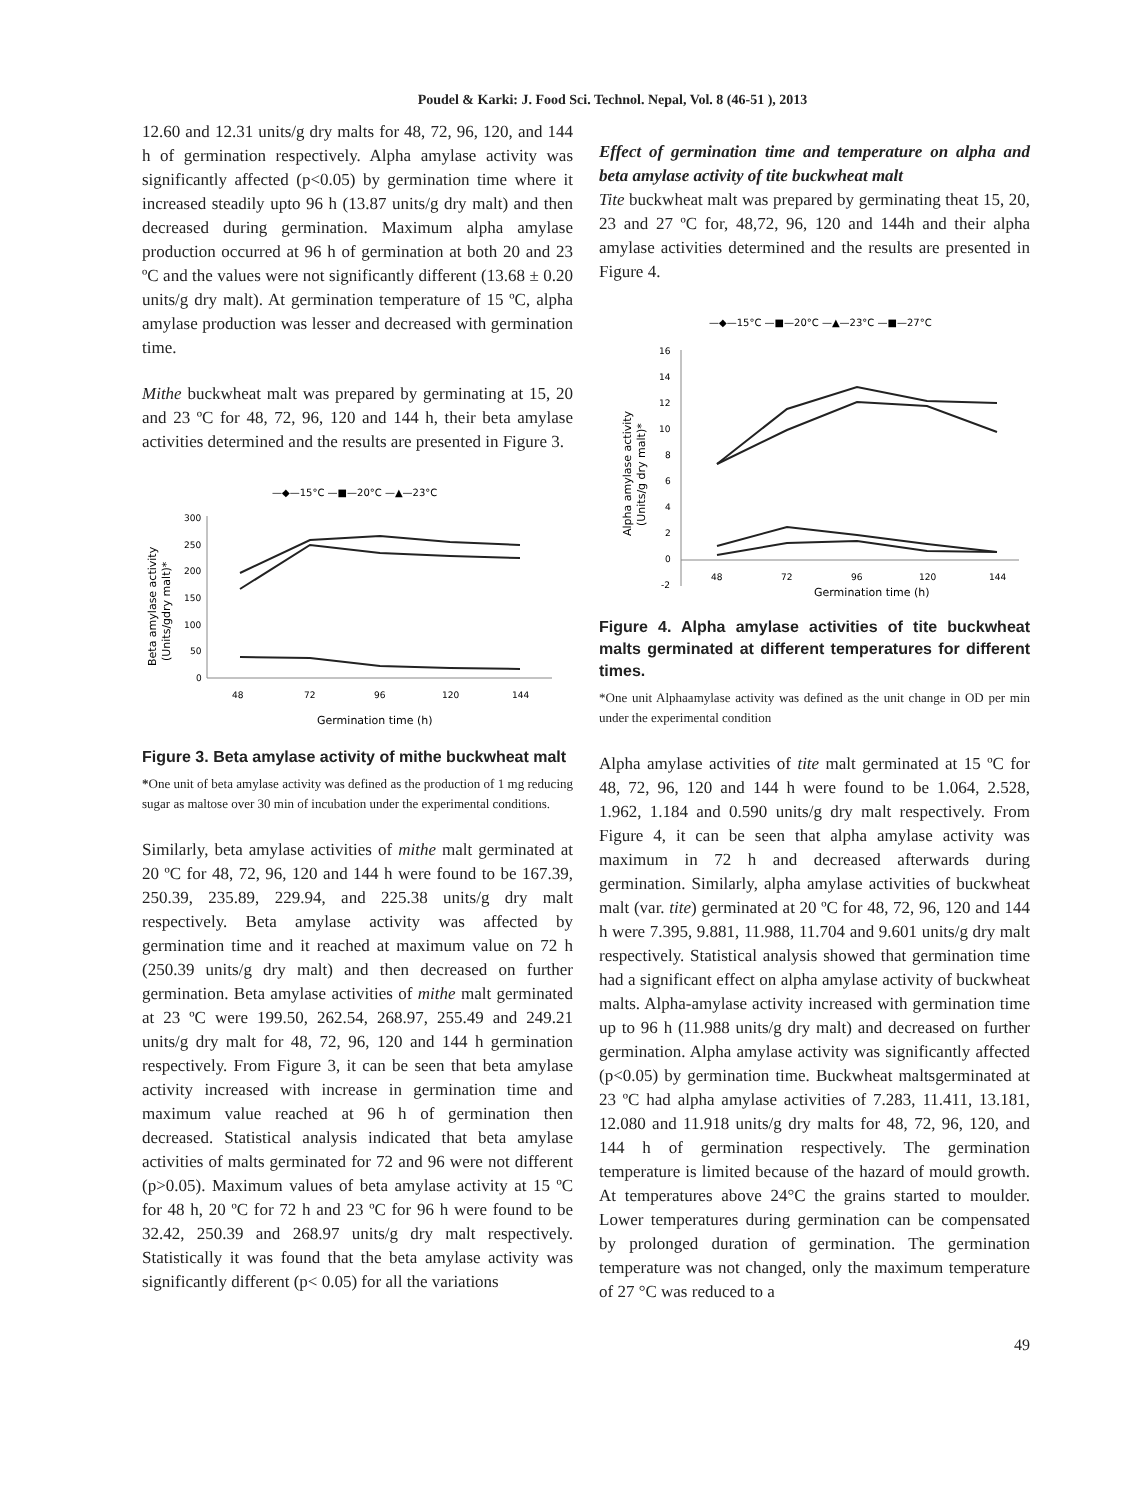Poudel & Karki: J. Food Sci. Technol. Nepal, Vol. 8 (46-51 ), 2013
12.60 and 12.31 units/g dry malts for 48, 72, 96, 120, and 144 h of germination respectively. Alpha amylase activity was significantly affected (p<0.05) by germination time where it increased steadily upto 96 h (13.87 units/g dry malt) and then decreased during germination. Maximum alpha amylase production occurred at 96 h of germination at both 20 and 23 ºC and the values were not significantly different (13.68 ± 0.20 units/g dry malt). At germination temperature of 15 ºC, alpha amylase production was lesser and decreased with germination time.
Mithe buckwheat malt was prepared by germinating at 15, 20 and 23 ºC for 48, 72, 96, 120 and 144 h, their beta amylase activities determined and the results are presented in Figure 3.
—◆—15°C —■—20°C —▲—23°C
300
250
200
150
100
50
0
48
72
96
120
144
Germination time (h)
Beta amylase activity
(Units/gdry malt)*
Figure 3. Beta amylase activity of mithe buckwheat malt
*One unit of beta amylase activity was defined as the production of 1 mg reducing sugar as maltose over 30 min of incubation under the experimental conditions.
Similarly, beta amylase activities of mithe malt germinated at 20 ºC for 48, 72, 96, 120 and 144 h were found to be 167.39, 250.39, 235.89, 229.94, and 225.38 units/g dry malt respectively. Beta amylase activity was affected by germination time and it reached at maximum value on 72 h (250.39 units/g dry malt) and then decreased on further germination. Beta amylase activities of mithe malt germinated at 23 ºC were 199.50, 262.54, 268.97, 255.49 and 249.21 units/g dry malt for 48, 72, 96, 120 and 144 h germination respectively. From Figure 3, it can be seen that beta amylase activity increased with increase in germination time and maximum value reached at 96 h of germination then decreased. Statistical analysis indicated that beta amylase activities of malts germinated for 72 and 96 were not different (p>0.05). Maximum values of beta amylase activity at 15 ºC for 48 h, 20 ºC for 72 h and 23 ºC for 96 h were found to be 32.42, 250.39 and 268.97 units/g dry malt respectively. Statistically it was found that the beta amylase activity was significantly different (p< 0.05) for all the variations
Effect of germination time and temperature on alpha and beta amylase activity of tite buckwheat malt
Tite buckwheat malt was prepared by germinating theat 15, 20, 23 and 27 ºC for, 48,72, 96, 120 and 144h and their alpha amylase activities determined and the results are presented in Figure 4.
—◆—15°C —■—20°C —▲—23°C —■—27°C
16
14
12
10
8
6
4
2
0
-2
48
72
96
120
144
Germination time (h)
Alpha amylase activity
(Units/g dry malt)*
Figure 4. Alpha amylase activities of tite buckwheat malts germinated at different temperatures for different times.
*One unit Alphaamylase activity was defined as the unit change in OD per min under the experimental condition
Alpha amylase activities of tite malt germinated at 15 ºC for 48, 72, 96, 120 and 144 h were found to be 1.064, 2.528, 1.962, 1.184 and 0.590 units/g dry malt respectively. From Figure 4, it can be seen that alpha amylase activity was maximum in 72 h and decreased afterwards during germination. Similarly, alpha amylase activities of buckwheat malt (var. tite) germinated at 20 ºC for 48, 72, 96, 120 and 144 h were 7.395, 9.881, 11.988, 11.704 and 9.601 units/g dry malt respectively. Statistical analysis showed that germination time had a significant effect on alpha amylase activity of buckwheat malts. Alpha-amylase activity increased with germination time up to 96 h (11.988 units/g dry malt) and decreased on further germination. Alpha amylase activity was significantly affected (p<0.05) by germination time. Buckwheat maltsgerminated at 23 ºC had alpha amylase activities of 7.283, 11.411, 13.181, 12.080 and 11.918 units/g dry malts for 48, 72, 96, 120, and 144 h of germination respectively. The germination temperature is limited because of the hazard of mould growth. At temperatures above 24°C the grains started to moulder. Lower temperatures during germination can be compensated by prolonged duration of germination. The germination temperature was not changed, only the maximum temperature of 27 °C was reduced to a
49